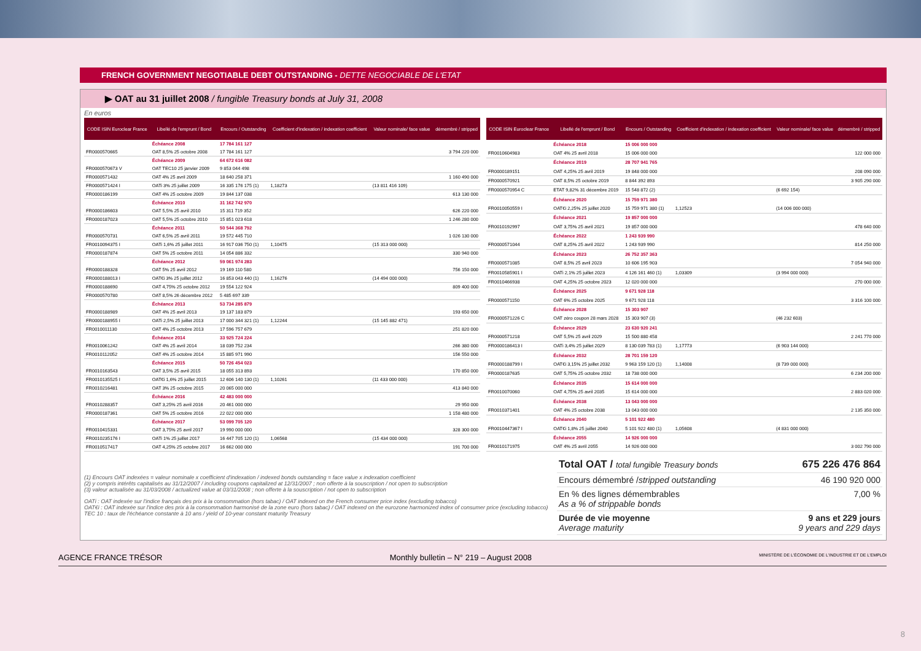FRENCH GOVERNMENT NEGOTIABLE DEBT OUTSTANDING - DETTE NEGOCIABLE DE L'ETAT
▶ OAT au 31 juillet 2008 / fungible Treasury bonds at July 31, 2008
En euros
| CODE ISIN Euroclear France | Libellé de l'emprunt / Bond | Encours / Outstanding | Coefficient d'indexation / indexation coefficient | Valeur nominale/ face value | démembré / stripped |
| --- | --- | --- | --- | --- | --- |
| | Échéance 2008 | 17 784 161 127 | | | |
| FR0000570665 | OAT 8,5% 25 octobre 2008 | 17 784 161 127 | | | 3 794 220 000 |
| | Échéance 2009 | 64 672 616 082 | | | |
| FR0000570673 V | OAT TEC10 25 janvier 2009 | 9 853 044 498 | | | |
| FR0000571432 | OAT 4% 25 avril 2009 | 18 640 258 371 | | | 1 160 490 000 |
| FR0000571424 I | OATi 3% 25 juillet 2009 | 16 335 176 175 (1) | 1,18273 | (13 811 416 109) | |
| FR0000186199 | OAT 4% 25 octobre 2009 | 19 844 137 038 | | | 613 130 000 |
| | Échéance 2010 | 31 162 742 970 | | | |
| FR0000186603 | OAT 5,5% 25 avril 2010 | 15 311 719 352 | | | 626 220 000 |
| FR0000187023 | OAT 5,5% 25 octobre 2010 | 15 851 023 618 | | | 1 246 280 000 |
| | Échéance 2011 | 50 544 368 792 | | | |
| FR0000570731 | OAT 6,5% 25 avril 2011 | 19 572 445 710 | | | 1 026 130 000 |
| FR0010094375 I | OATi 1,6% 25 juillet 2011 | 16 917 036 750 (1) | 1,10475 | (15 313 000 000) | |
| FR0000187874 | OAT 5% 25 octobre 2011 | 14 054 886 332 | | | 330 940 000 |
| | Échéance 2012 | 59 061 974 283 | | | |
| FR0000188328 | OAT 5% 25 avril 2012 | 19 169 110 580 | | | 756 150 000 |
| FR0000188013 I | OAT€i 3% 25 juillet 2012 | 16 853 043 440 (1) | 1,16276 | (14 494 000 000) | |
| FR0000188690 | OAT 4,75% 25 octobre 2012 | 19 554 122 924 | | | 809 400 000 |
| FR0000570780 | OAT 8,5% 26 décembre 2012 | 5 485 697 339 | | | |
| | Échéance 2013 | 53 734 285 879 | | | |
| FR0000188989 | OAT 4% 25 avril 2013 | 19 137 183 879 | | | 193 650 000 |
| FR0000188955 I | OATi 2,5% 25 juillet 2013 | 17 000 344 321 (1) | 1,12244 | (15 145 882 471) | |
| FR0010011130 | OAT 4% 25 octobre 2013 | 17 596 757 679 | | | 251 820 000 |
| | Échéance 2014 | 33 925 724 224 | | | |
| FR0010061242 | OAT 4% 25 avril 2014 | 18 039 752 234 | | | 266 380 000 |
| FR0010112052 | OAT 4% 25 octobre 2014 | 15 885 971 990 | | | 156 550 000 |
| | Échéance 2015 | 50 726 454 023 | | | |
| FR0010163543 | OAT 3,5% 25 avril 2015 | 18 055 313 893 | | | 170 850 000 |
| FR0010135525 I | OAT€i 1,6% 25 juillet 2015 | 12 606 140 130 (1) | 1,10261 | (11 433 000 000) | |
| FR0010216481 | OAT 3% 25 octobre 2015 | 20 065 000 000 | | | 413 840 000 |
| | Échéance 2016 | 42 483 000 000 | | | |
| FR0010288357 | OAT 3,25% 25 avril 2016 | 20 461 000 000 | | | 29 950 000 |
| FR0000187361 | OAT 5% 25 octobre 2016 | 22 022 000 000 | | | 1 158 480 000 |
| | Échéance 2017 | 53 099 705 120 | | | |
| FR0010415331 | OAT 3,75% 25 avril 2017 | 19 990 000 000 | | | 328 300 000 |
| FR0010235176 I | OATi 1% 25 juillet 2017 | 16 447 705 120 (1) | 1,06568 | (15 434 000 000) | |
| FR0010517417 | OAT 4,25% 25 octobre 2017 | 16 662 000 000 | | | 191 700 000 |
| CODE ISIN Euroclear France | Libellé de l'emprunt / Bond | Encours / Outstanding | Coefficient d'indexation / indexation coefficient | Valeur nominale/ face value | démembré / stripped |
| --- | --- | --- | --- | --- | --- |
| | Échéance 2018 | 15 006 000 000 | | | |
| FR0010604983 | OAT 4% 25 avril 2018 | 15 006 000 000 | | | 122 000 000 |
| | Échéance 2019 | 28 707 941 765 | | | |
| FR0000189151 | OAT 4,25% 25 avril 2019 | 19 848 000 000 | | | 208 090 000 |
| FR0000570921 | OAT 8,5% 25 octobre 2019 | 8 844 392 893 | | | 3 905 290 000 |
| FR0000570954 C | ETAT 9,82% 31 décembre 2019 | 15 548 872 (2) | | (6 692 154) | |
| | Échéance 2020 | 15 759 971 380 | | | |
| FR0010050559 I | OAT€i 2,25% 25 juillet 2020 | 15 759 971 380 (1) | 1,12523 | (14 006 000 000) | |
| | Échéance 2021 | 19 857 000 000 | | | |
| FR0010192997 | OAT 3,75% 25 avril 2021 | 19 857 000 000 | | | 478 640 000 |
| | Échéance 2022 | 1 243 939 990 | | | |
| FR0000571044 | OAT 8,25% 25 avril 2022 | 1 243 939 990 | | | 814 250 000 |
| | Échéance 2023 | 26 752 357 363 | | | |
| FR0000571085 | OAT 8,5% 25 avril 2023 | 10 606 195 903 | | | 7 054 940 000 |
| FR0010585901 I | OATi 2,1% 25 juillet 2023 | 4 126 161 460 (1) | 1,03309 | (3 994 000 000) | |
| FR0010466938 | OAT 4,25% 25 octobre 2023 | 12 020 000 000 | | | 270 000 000 |
| | Échéance 2025 | 9 671 928 118 | | | |
| FR0000571150 | OAT 6% 25 octobre 2025 | 9 671 928 118 | | | 3 316 100 000 |
| | Échéance 2028 | 15 303 907 | | | |
| FR0000571226 C | OAT zéro coupon 28 mars 2028 | 15 303 907 (3) | | (46 232 603) | |
| | Échéance 2029 | 23 630 920 241 | | | |
| FR0000571218 | OAT 5,5% 25 avril 2029 | 15 500 880 458 | | | 2 241 770 000 |
| FR0000186413 I | OATi 3,4% 25 juillet 2029 | 8 130 039 783 (1) | 1,17773 | (6 903 144 000) | |
| | Échéance 2032 | 28 701 159 120 | | | |
| FR0000188799 I | OAT€i 3,15% 25 juillet 2032 | 9 963 159 120 (1) | 1,14008 | (8 739 000 000) | |
| FR0000187635 | OAT 5,75% 25 octobre 2032 | 18 738 000 000 | | | 6 234 200 000 |
| | Échéance 2035 | 15 614 000 000 | | | |
| FR0010070060 | OAT 4,75% 25 avril 2035 | 15 614 000 000 | | | 2 883 020 000 |
| | Échéance 2038 | 13 043 000 000 | | | |
| FR0010371401 | OAT 4% 25 octobre 2038 | 13 043 000 000 | | | 2 135 350 000 |
| | Échéance 2040 | 5 101 922 480 | | | |
| FR0010447367 I | OAT€i 1,8% 25 juillet 2040 | 5 101 922 480 (1) | 1,05608 | (4 831 000 000) | |
| | Échéance 2055 | 14 926 000 000 | | | |
| FR0010171975 | OAT 4% 25 avril 2055 | 14 926 000 000 | | | 3 002 790 000 |
(1) Encours OAT indexées = valeur nominale x coefficient d'indexation / indexed bonds outstanding = face value x indexation coefficient
(2) y compris intérêts capitalisés au 31/12/2007 / including coupons capitalized at 12/31/2007 ; non offerte à la souscription / not open to subscription
(3) valeur actualisée au 31/03/2008 / actualized value at 03/31/2008 ; non offerte à la souscription / not open to subscription
OATi : OAT indexée sur l'indice français des prix à la consommation (hors tabac) / OAT indexed on the French consumer price index (excluding tobacco)
OAT€i : OAT indexée sur l'indice des prix à la consommation harmonisé de la zone euro (hors tabac) / OAT indexed on the eurozone harmonized index of consumer price (excluding tobacco)
TEC 10 : taux de l'échéance constante à 10 ans / yield of 10-year constant maturity Treasury
Total OAT / total fungible Treasury bonds 675 226 476 864
Encours démembré /stripped outstanding 46 190 920 000
En % des lignes démembrables
As a % of strippable bonds 7,00 %
Durée de vie moyenne
Average maturity 9 ans et 229 jours
9 years and 229 days
AGENCE FRANCE TRÉSOR Monthly bulletin – N° 219 – August 2008 MINISTÈRE DE L'ÉCONOMIE DE L'INDUSTRIE ET DE L'EMPLOI
8